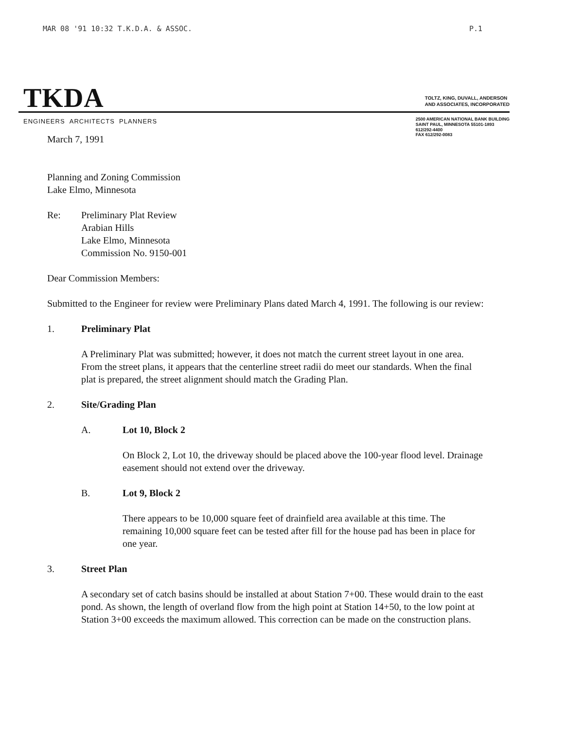MAR 08 '91 10:32 T.K.D.A. & ASSOC. P.1
TKDA
TOLTZ, KING, DUVALL, ANDERSON
AND ASSOCIATES, INCORPORATED
ENGINEERS ARCHITECTS PLANNERS
2500 AMERICAN NATIONAL BANK BUILDING
SAINT PAUL, MINNESOTA 55101-1893
612/292-4400
FAX 612/292-0083
March 7, 1991
Planning and Zoning Commission
Lake Elmo, Minnesota
Re: Preliminary Plat Review
Arabian Hills
Lake Elmo, Minnesota
Commission No. 9150-001
Dear Commission Members:
Submitted to the Engineer for review were Preliminary Plans dated March 4, 1991. The following is our review:
1. Preliminary Plat
A Preliminary Plat was submitted; however, it does not match the current street layout in one area. From the street plans, it appears that the centerline street radii do meet our standards. When the final plat is prepared, the street alignment should match the Grading Plan.
2. Site/Grading Plan
A. Lot 10, Block 2
On Block 2, Lot 10, the driveway should be placed above the 100-year flood level. Drainage easement should not extend over the driveway.
B. Lot 9, Block 2
There appears to be 10,000 square feet of drainfield area available at this time. The remaining 10,000 square feet can be tested after fill for the house pad has been in place for one year.
3. Street Plan
A secondary set of catch basins should be installed at about Station 7+00. These would drain to the east pond. As shown, the length of overland flow from the high point at Station 14+50, to the low point at Station 3+00 exceeds the maximum allowed. This correction can be made on the construction plans.